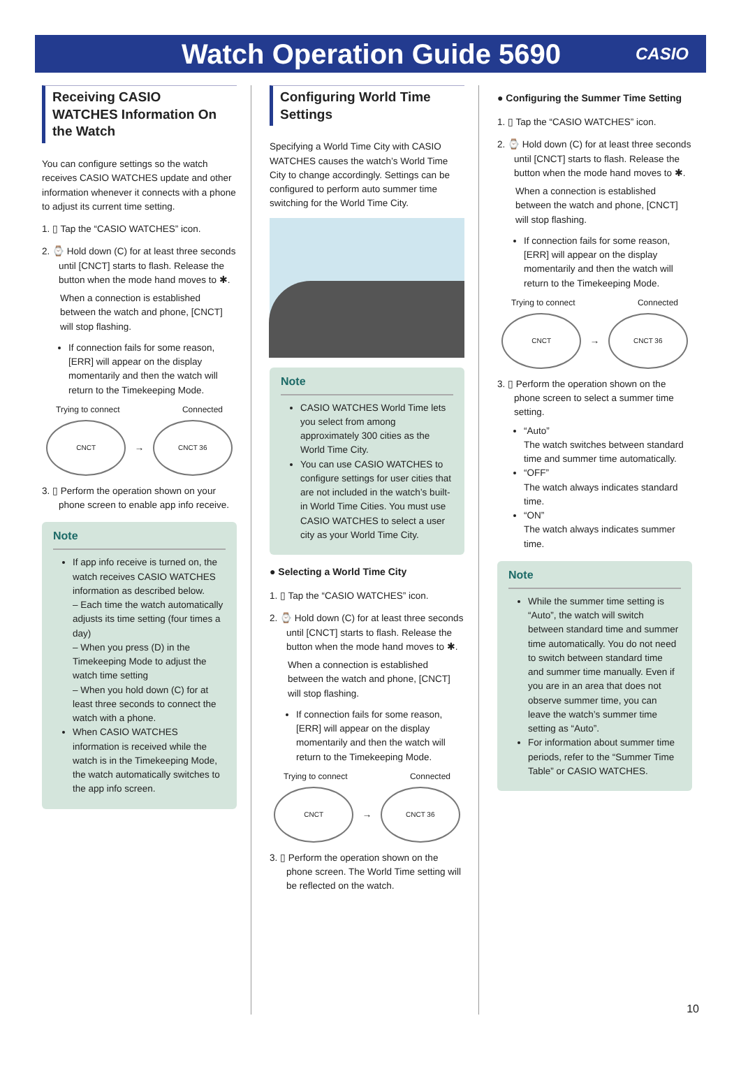Watch Operation Guide 5690
CASIO
Receiving CASIO WATCHES Information On the Watch
You can configure settings so the watch receives CASIO WATCHES update and other information whenever it connects with a phone to adjust its current time setting.
1. ▯ Tap the “CASIO WATCHES” icon.
2. ⌚ Hold down (C) for at least three seconds until [CNCT] starts to flash. Release the button when the mode hand moves to ✱.
When a connection is established between the watch and phone, [CNCT] will stop flashing.
If connection fails for some reason, [ERR] will appear on the display momentarily and then the watch will return to the Timekeeping Mode.
Trying to connect Connected
CNCT
→
CNCT 36
3. ▯ Perform the operation shown on your phone screen to enable app info receive.
Note
If app info receive is turned on, the watch receives CASIO WATCHES information as described below.
– Each time the watch automatically adjusts its time setting (four times a day)
– When you press (D) in the Timekeeping Mode to adjust the watch time setting
– When you hold down (C) for at least three seconds to connect the watch with a phone.
When CASIO WATCHES information is received while the watch is in the Timekeeping Mode, the watch automatically switches to the app info screen.
Configuring World Time Settings
Specifying a World Time City with CASIO WATCHES causes the watch’s World Time City to change accordingly. Settings can be configured to perform auto summer time switching for the World Time City.
Note
CASIO WATCHES World Time lets you select from among approximately 300 cities as the World Time City.
You can use CASIO WATCHES to configure settings for user cities that are not included in the watch’s built-in World Time Cities. You must use CASIO WATCHES to select a user city as your World Time City.
● Selecting a World Time City
1. ▯ Tap the “CASIO WATCHES” icon.
2. ⌚ Hold down (C) for at least three seconds until [CNCT] starts to flash. Release the button when the mode hand moves to ✱.
When a connection is established between the watch and phone, [CNCT] will stop flashing.
If connection fails for some reason, [ERR] will appear on the display momentarily and then the watch will return to the Timekeeping Mode.
Trying to connect Connected
CNCT
→
CNCT 36
3. ▯ Perform the operation shown on the phone screen. The World Time setting will be reflected on the watch.
● Configuring the Summer Time Setting
1. ▯ Tap the “CASIO WATCHES” icon.
2. ⌚ Hold down (C) for at least three seconds until [CNCT] starts to flash. Release the button when the mode hand moves to ✱.
When a connection is established between the watch and phone, [CNCT] will stop flashing.
If connection fails for some reason, [ERR] will appear on the display momentarily and then the watch will return to the Timekeeping Mode.
Trying to connect Connected
CNCT
→
CNCT 36
3. ▯ Perform the operation shown on the phone screen to select a summer time setting.
“Auto”
The watch switches between standard time and summer time automatically.
“OFF”
The watch always indicates standard time.
“ON”
The watch always indicates summer time.
Note
While the summer time setting is “Auto”, the watch will switch between standard time and summer time automatically. You do not need to switch between standard time and summer time manually. Even if you are in an area that does not observe summer time, you can leave the watch’s summer time setting as “Auto”.
For information about summer time periods, refer to the “Summer Time Table” or CASIO WATCHES.
10